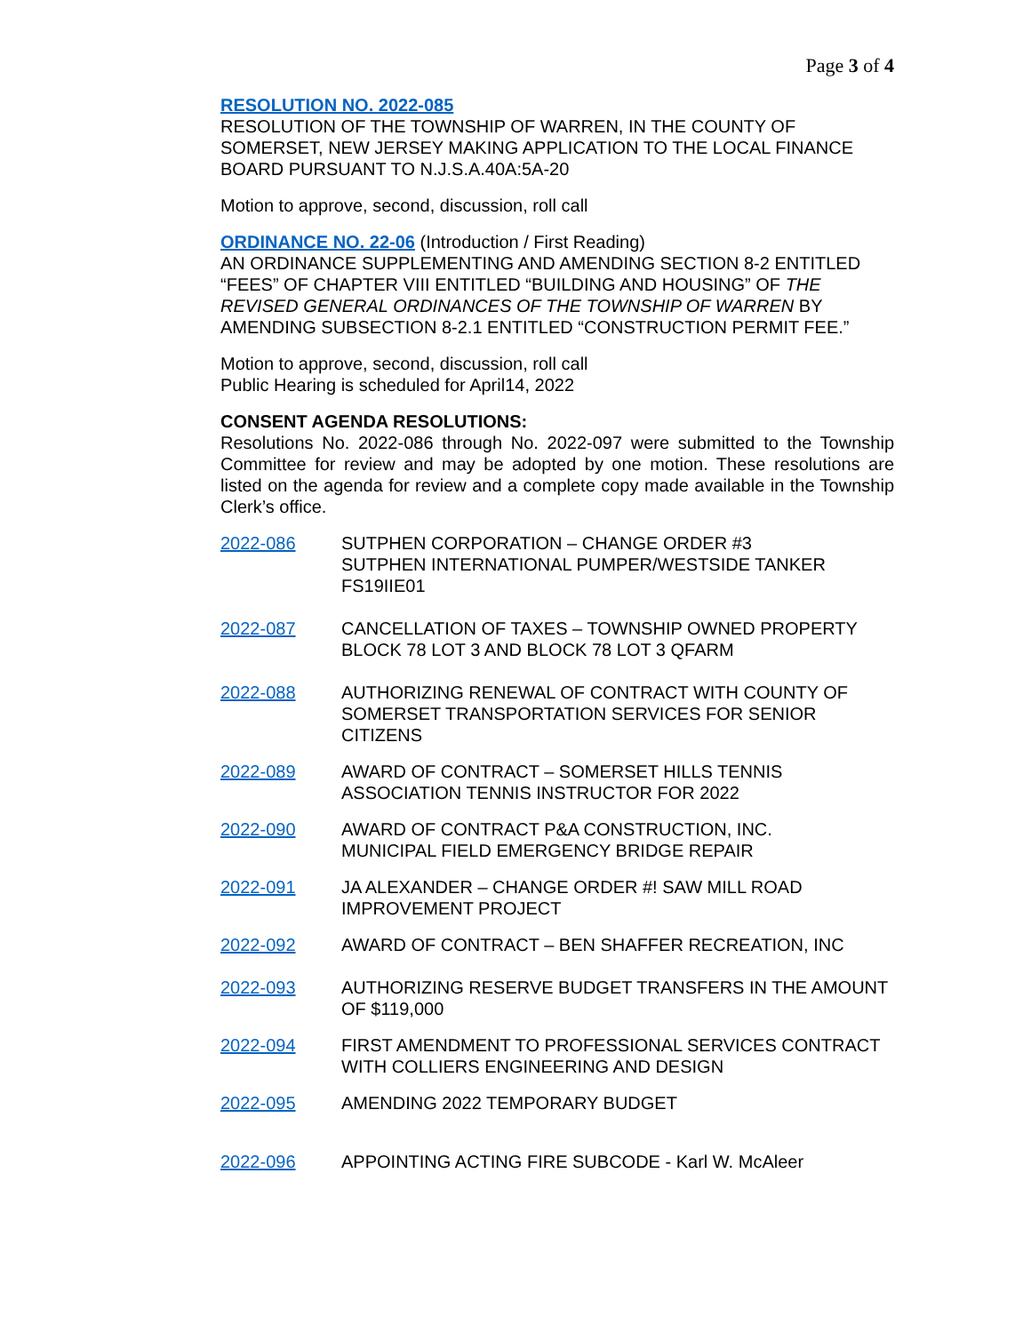Page 3 of 4
RESOLUTION NO. 2022-085
RESOLUTION OF THE TOWNSHIP OF WARREN, IN THE COUNTY OF SOMERSET, NEW JERSEY MAKING APPLICATION TO THE LOCAL FINANCE BOARD PURSUANT TO N.J.S.A.40A:5A-20
Motion to approve, second, discussion, roll call
ORDINANCE NO. 22-06 (Introduction / First Reading)
AN ORDINANCE SUPPLEMENTING AND AMENDING SECTION 8-2 ENTITLED “FEES” OF CHAPTER VIII ENTITLED “BUILDING AND HOUSING” OF THE REVISED GENERAL ORDINANCES OF THE TOWNSHIP OF WARREN BY AMENDING SUBSECTION 8-2.1 ENTITLED “CONSTRUCTION PERMIT FEE.”
Motion to approve, second, discussion, roll call
Public Hearing is scheduled for April14, 2022
CONSENT AGENDA RESOLUTIONS:
Resolutions No. 2022-086 through No. 2022-097 were submitted to the Township Committee for review and may be adopted by one motion. These resolutions are listed on the agenda for review and a complete copy made available in the Township Clerk’s office.
2022-086 SUTPHEN CORPORATION – CHANGE ORDER #3
SUTPHEN INTERNATIONAL PUMPER/WESTSIDE TANKER FS19IIE01
2022-087 CANCELLATION OF TAXES – TOWNSHIP OWNED PROPERTY BLOCK 78 LOT 3 AND BLOCK 78 LOT 3 QFARM
2022-088 AUTHORIZING RENEWAL OF CONTRACT WITH COUNTY OF SOMERSET TRANSPORTATION SERVICES FOR SENIOR CITIZENS
2022-089 AWARD OF CONTRACT – SOMERSET HILLS TENNIS ASSOCIATION TENNIS INSTRUCTOR FOR 2022
2022-090 AWARD OF CONTRACT P&A CONSTRUCTION, INC.
MUNICIPAL FIELD EMERGENCY BRIDGE REPAIR
2022-091 JA ALEXANDER – CHANGE ORDER #! SAW MILL ROAD IMPROVEMENT PROJECT
2022-092 AWARD OF CONTRACT – BEN SHAFFER RECREATION, INC
2022-093 AUTHORIZING RESERVE BUDGET TRANSFERS IN THE AMOUNT OF $119,000
2022-094 FIRST AMENDMENT TO PROFESSIONAL SERVICES CONTRACT WITH COLLIERS ENGINEERING AND DESIGN
2022-095 AMENDING 2022 TEMPORARY BUDGET
2022-096 APPOINTING ACTING FIRE SUBCODE - Karl W. McAleer